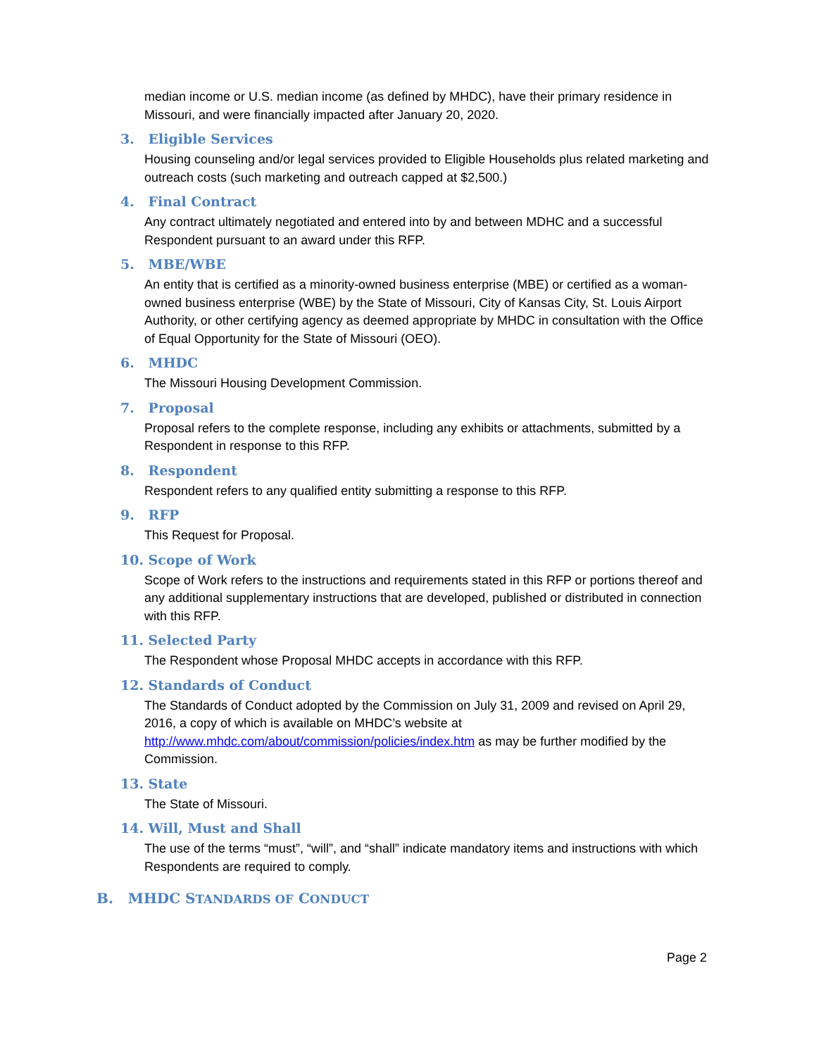median income or U.S. median income (as defined by MHDC), have their primary residence in Missouri, and were financially impacted after January 20, 2020.
3. Eligible Services
Housing counseling and/or legal services provided to Eligible Households plus related marketing and outreach costs (such marketing and outreach capped at $2,500.)
4. Final Contract
Any contract ultimately negotiated and entered into by and between MDHC and a successful Respondent pursuant to an award under this RFP.
5. MBE/WBE
An entity that is certified as a minority-owned business enterprise (MBE) or certified as a woman-owned business enterprise (WBE) by the State of Missouri, City of Kansas City, St. Louis Airport Authority, or other certifying agency as deemed appropriate by MHDC in consultation with the Office of Equal Opportunity for the State of Missouri (OEO).
6. MHDC
The Missouri Housing Development Commission.
7. Proposal
Proposal refers to the complete response, including any exhibits or attachments, submitted by a Respondent in response to this RFP.
8. Respondent
Respondent refers to any qualified entity submitting a response to this RFP.
9. RFP
This Request for Proposal.
10. Scope of Work
Scope of Work refers to the instructions and requirements stated in this RFP or portions thereof and any additional supplementary instructions that are developed, published or distributed in connection with this RFP.
11. Selected Party
The Respondent whose Proposal MHDC accepts in accordance with this RFP.
12. Standards of Conduct
The Standards of Conduct adopted by the Commission on July 31, 2009 and revised on April 29, 2016, a copy of which is available on MHDC’s website at http://www.mhdc.com/about/commission/policies/index.htm as may be further modified by the Commission.
13. State
The State of Missouri.
14. Will, Must and Shall
The use of the terms “must”, “will”, and “shall” indicate mandatory items and instructions with which Respondents are required to comply.
B. MHDC STANDARDS OF CONDUCT
Page 2